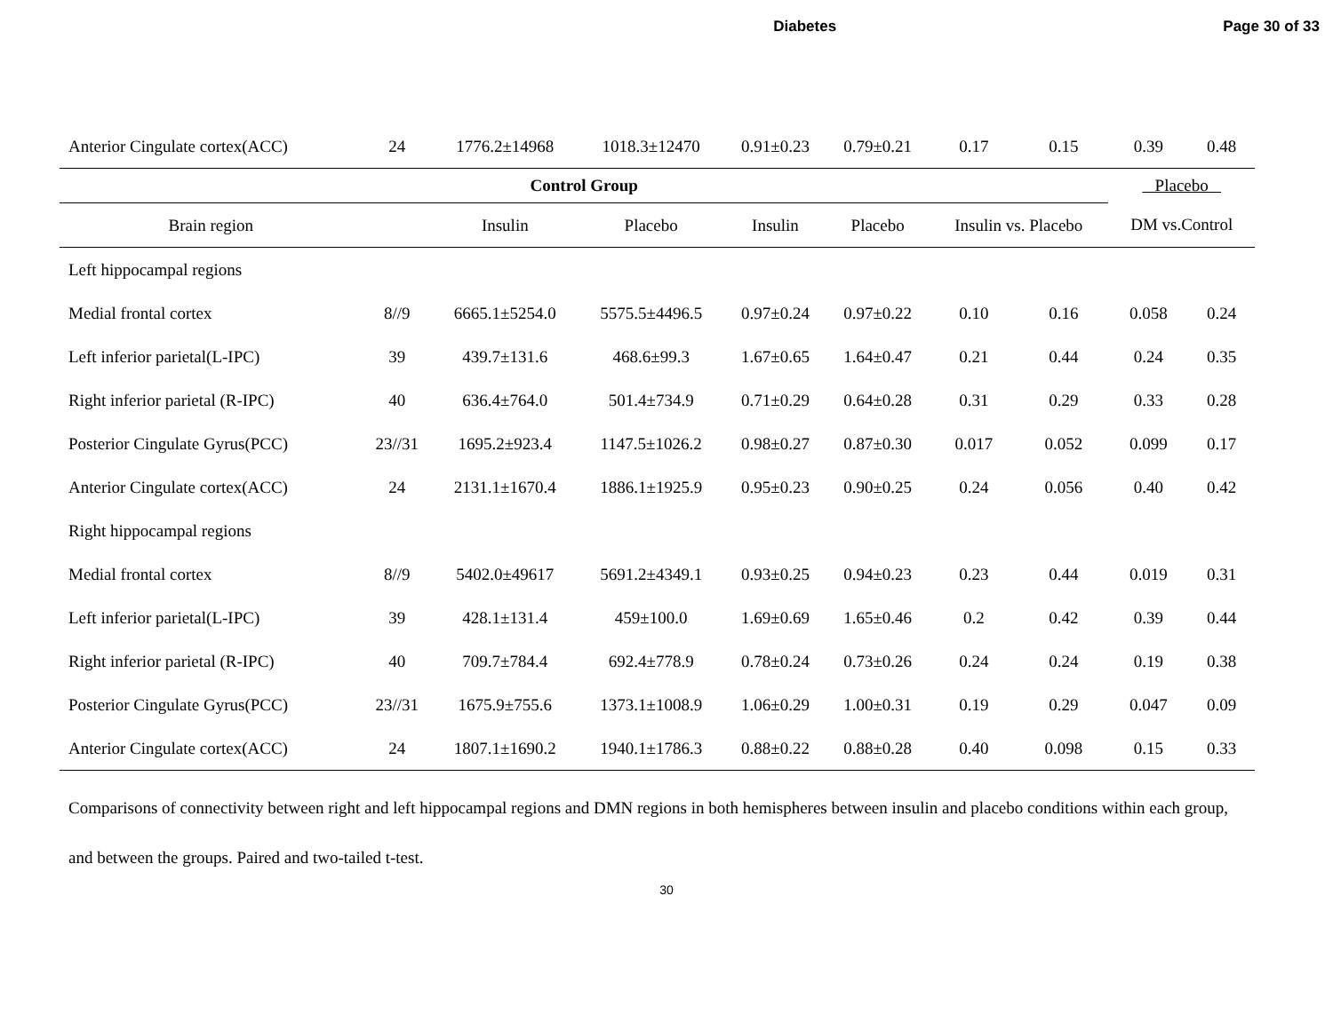Diabetes Page 30 of 33
| Anterior Cingulate cortex(ACC) | 24 | 1776.2±14968 | 1018.3±12470 | 0.91±0.23 | 0.79±0.21 | 0.17 | 0.15 | 0.39 | 0.48 |
| Control Group | | | | | | | | Placebo | |
| Brain region | | Insulin | Placebo | Insulin | Placebo | Insulin vs. Placebo | | DM vs.Control | |
| Left hippocampal regions | | | | | | | | | |
| Medial frontal cortex | 8//9 | 6665.1±5254.0 | 5575.5±4496.5 | 0.97±0.24 | 0.97±0.22 | 0.10 | 0.16 | 0.058 | 0.24 |
| Left inferior parietal(L-IPC) | 39 | 439.7±131.6 | 468.6±99.3 | 1.67±0.65 | 1.64±0.47 | 0.21 | 0.44 | 0.24 | 0.35 |
| Right inferior parietal (R-IPC) | 40 | 636.4±764.0 | 501.4±734.9 | 0.71±0.29 | 0.64±0.28 | 0.31 | 0.29 | 0.33 | 0.28 |
| Posterior Cingulate Gyrus(PCC) | 23//31 | 1695.2±923.4 | 1147.5±1026.2 | 0.98±0.27 | 0.87±0.30 | 0.017 | 0.052 | 0.099 | 0.17 |
| Anterior Cingulate cortex(ACC) | 24 | 2131.1±1670.4 | 1886.1±1925.9 | 0.95±0.23 | 0.90±0.25 | 0.24 | 0.056 | 0.40 | 0.42 |
| Right hippocampal regions | | | | | | | | | |
| Medial frontal cortex | 8//9 | 5402.0±49617 | 5691.2±4349.1 | 0.93±0.25 | 0.94±0.23 | 0.23 | 0.44 | 0.019 | 0.31 |
| Left inferior parietal(L-IPC) | 39 | 428.1±131.4 | 459±100.0 | 1.69±0.69 | 1.65±0.46 | 0.2 | 0.42 | 0.39 | 0.44 |
| Right inferior parietal (R-IPC) | 40 | 709.7±784.4 | 692.4±778.9 | 0.78±0.24 | 0.73±0.26 | 0.24 | 0.24 | 0.19 | 0.38 |
| Posterior Cingulate Gyrus(PCC) | 23//31 | 1675.9±755.6 | 1373.1±1008.9 | 1.06±0.29 | 1.00±0.31 | 0.19 | 0.29 | 0.047 | 0.09 |
| Anterior Cingulate cortex(ACC) | 24 | 1807.1±1690.2 | 1940.1±1786.3 | 0.88±0.22 | 0.88±0.28 | 0.40 | 0.098 | 0.15 | 0.33 |
Comparisons of connectivity between right and left hippocampal regions and DMN regions in both hemispheres between insulin and placebo conditions within each group, and between the groups. Paired and two-tailed t-test.
30